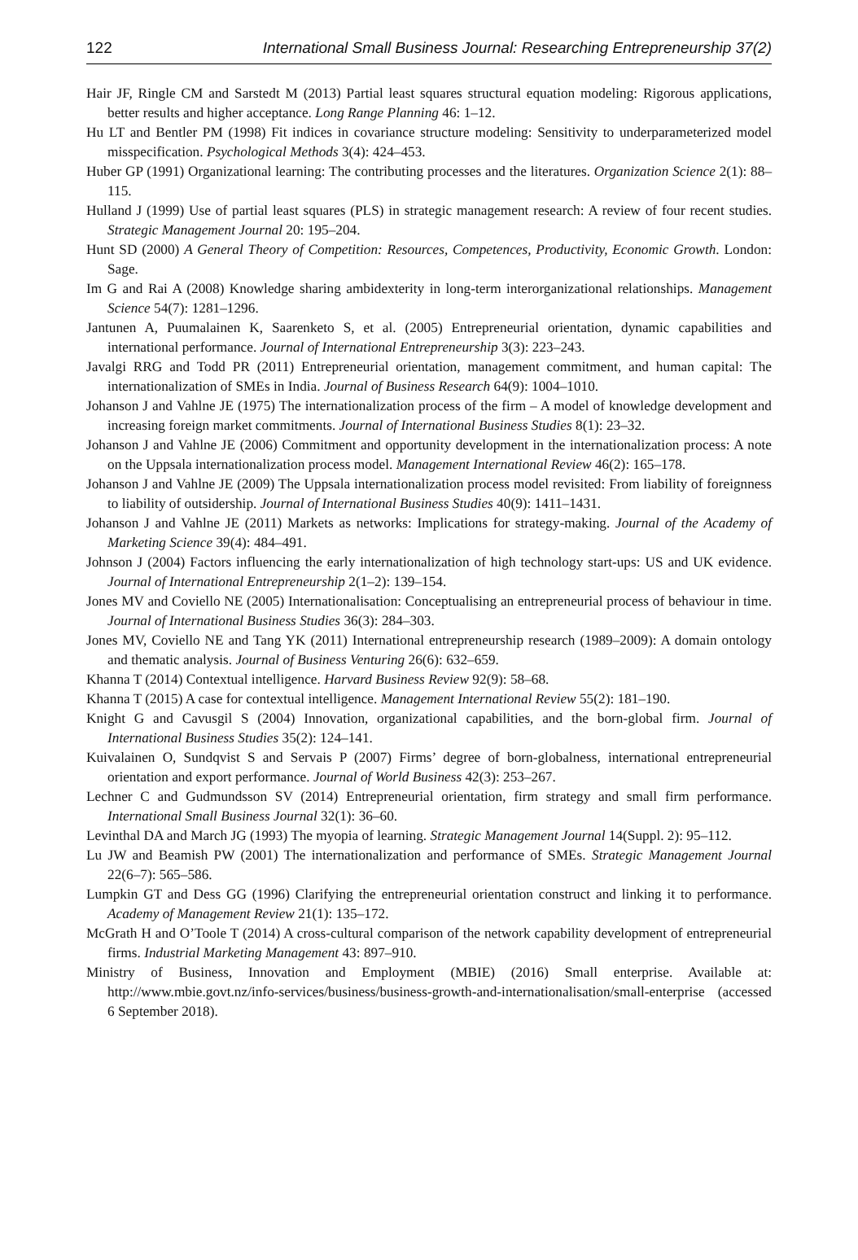122 International Small Business Journal: Researching Entrepreneurship 37(2)
Hair JF, Ringle CM and Sarstedt M (2013) Partial least squares structural equation modeling: Rigorous applications, better results and higher acceptance. Long Range Planning 46: 1–12.
Hu LT and Bentler PM (1998) Fit indices in covariance structure modeling: Sensitivity to underparameterized model misspecification. Psychological Methods 3(4): 424–453.
Huber GP (1991) Organizational learning: The contributing processes and the literatures. Organization Science 2(1): 88–115.
Hulland J (1999) Use of partial least squares (PLS) in strategic management research: A review of four recent studies. Strategic Management Journal 20: 195–204.
Hunt SD (2000) A General Theory of Competition: Resources, Competences, Productivity, Economic Growth. London: Sage.
Im G and Rai A (2008) Knowledge sharing ambidexterity in long-term interorganizational relationships. Management Science 54(7): 1281–1296.
Jantunen A, Puumalainen K, Saarenketo S, et al. (2005) Entrepreneurial orientation, dynamic capabilities and international performance. Journal of International Entrepreneurship 3(3): 223–243.
Javalgi RRG and Todd PR (2011) Entrepreneurial orientation, management commitment, and human capital: The internationalization of SMEs in India. Journal of Business Research 64(9): 1004–1010.
Johanson J and Vahlne JE (1975) The internationalization process of the firm – A model of knowledge development and increasing foreign market commitments. Journal of International Business Studies 8(1): 23–32.
Johanson J and Vahlne JE (2006) Commitment and opportunity development in the internationalization process: A note on the Uppsala internationalization process model. Management International Review 46(2): 165–178.
Johanson J and Vahlne JE (2009) The Uppsala internationalization process model revisited: From liability of foreignness to liability of outsidership. Journal of International Business Studies 40(9): 1411–1431.
Johanson J and Vahlne JE (2011) Markets as networks: Implications for strategy-making. Journal of the Academy of Marketing Science 39(4): 484–491.
Johnson J (2004) Factors influencing the early internationalization of high technology start-ups: US and UK evidence. Journal of International Entrepreneurship 2(1–2): 139–154.
Jones MV and Coviello NE (2005) Internationalisation: Conceptualising an entrepreneurial process of behaviour in time. Journal of International Business Studies 36(3): 284–303.
Jones MV, Coviello NE and Tang YK (2011) International entrepreneurship research (1989–2009): A domain ontology and thematic analysis. Journal of Business Venturing 26(6): 632–659.
Khanna T (2014) Contextual intelligence. Harvard Business Review 92(9): 58–68.
Khanna T (2015) A case for contextual intelligence. Management International Review 55(2): 181–190.
Knight G and Cavusgil S (2004) Innovation, organizational capabilities, and the born-global firm. Journal of International Business Studies 35(2): 124–141.
Kuivalainen O, Sundqvist S and Servais P (2007) Firms’ degree of born-globalness, international entrepreneurial orientation and export performance. Journal of World Business 42(3): 253–267.
Lechner C and Gudmundsson SV (2014) Entrepreneurial orientation, firm strategy and small firm performance. International Small Business Journal 32(1): 36–60.
Levinthal DA and March JG (1993) The myopia of learning. Strategic Management Journal 14(Suppl. 2): 95–112.
Lu JW and Beamish PW (2001) The internationalization and performance of SMEs. Strategic Management Journal 22(6–7): 565–586.
Lumpkin GT and Dess GG (1996) Clarifying the entrepreneurial orientation construct and linking it to performance. Academy of Management Review 21(1): 135–172.
McGrath H and O’Toole T (2014) A cross-cultural comparison of the network capability development of entrepreneurial firms. Industrial Marketing Management 43: 897–910.
Ministry of Business, Innovation and Employment (MBIE) (2016) Small enterprise. Available at: http://www.mbie.govt.nz/info-services/business/business-growth-and-internationalisation/small-enterprise (accessed 6 September 2018).